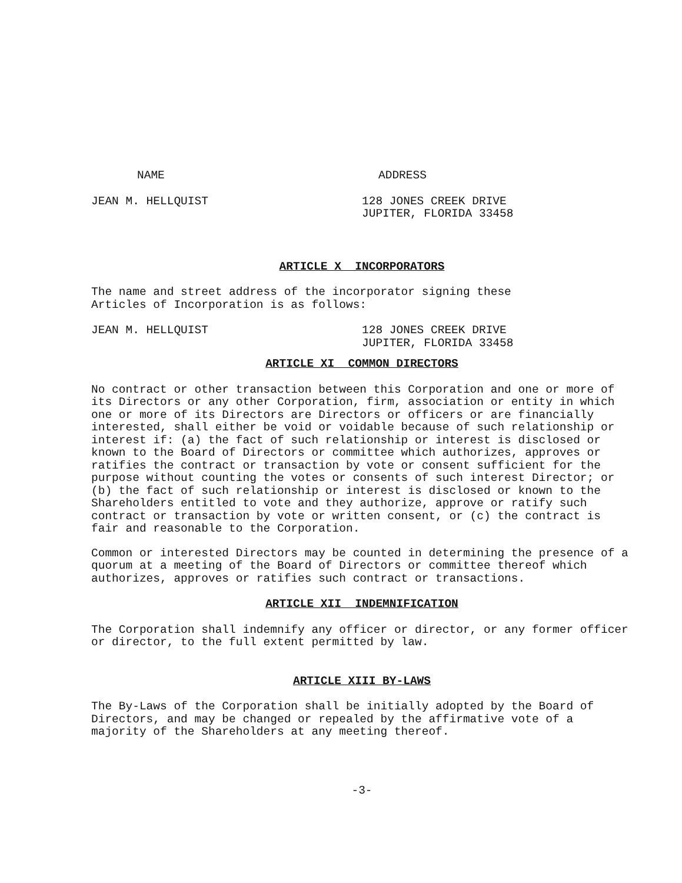NAME ADDRESS
JEAN M. HELLQUIST 128 JONES CREEK DRIVE
JUPITER, FLORIDA 33458
ARTICLE X INCORPORATORS
The name and street address of the incorporator signing these
Articles of Incorporation is as follows:
JEAN M. HELLQUIST 128 JONES CREEK DRIVE
JUPITER, FLORIDA 33458
ARTICLE XI COMMON DIRECTORS
No contract or other transaction between this Corporation and one or more of its Directors or any other Corporation, firm, association or entity in which one or more of its Directors are Directors or officers or are financially interested, shall either be void or voidable because of such relationship or interest if: (a) the fact of such relationship or interest is disclosed or known to the Board of Directors or committee which authorizes, approves or ratifies the contract or transaction by vote or consent sufficient for the purpose without counting the votes or consents of such interest Director; or (b) the fact of such relationship or interest is disclosed or known to the Shareholders entitled to vote and they authorize, approve or ratify such contract or transaction by vote or written consent, or (c) the contract is fair and reasonable to the Corporation.
Common or interested Directors may be counted in determining the presence of a quorum at a meeting of the Board of Directors or committee thereof which authorizes, approves or ratifies such contract or transactions.
ARTICLE XII INDEMNIFICATION
The Corporation shall indemnify any officer or director, or any former officer or director, to the full extent permitted by law.
ARTICLE XIII BY-LAWS
The By-Laws of the Corporation shall be initially adopted by the Board of Directors, and may be changed or repealed by the affirmative vote of a majority of the Shareholders at any meeting thereof.
-3-